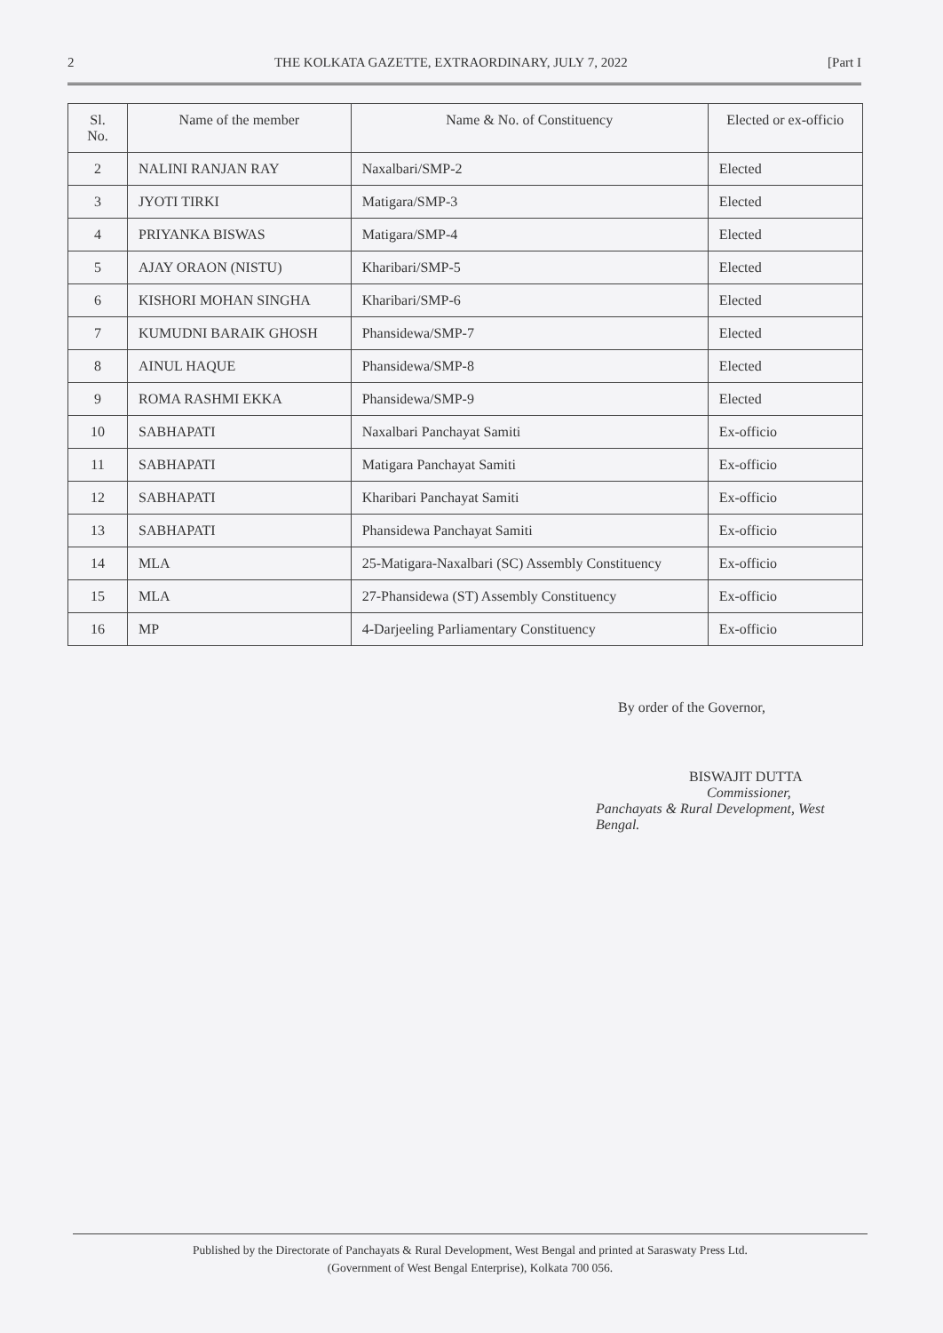2 THE KOLKATA GAZETTE, EXTRAORDINARY, JULY 7, 2022 [Part I
| Sl. No. | Name of the member | Name & No. of Constituency | Elected or ex-officio |
| --- | --- | --- | --- |
| 2 | NALINI RANJAN RAY | Naxalbari/SMP-2 | Elected |
| 3 | JYOTI TIRKI | Matigara/SMP-3 | Elected |
| 4 | PRIYANKA BISWAS | Matigara/SMP-4 | Elected |
| 5 | AJAY ORAON (NISTU) | Kharibari/SMP-5 | Elected |
| 6 | KISHORI MOHAN SINGHA | Kharibari/SMP-6 | Elected |
| 7 | KUMUDNI BARAIK GHOSH | Phansidewa/SMP-7 | Elected |
| 8 | AINUL HAQUE | Phansidewa/SMP-8 | Elected |
| 9 | ROMA RASHMI EKKA | Phansidewa/SMP-9 | Elected |
| 10 | SABHAPATI | Naxalbari Panchayat Samiti | Ex-officio |
| 11 | SABHAPATI | Matigara Panchayat Samiti | Ex-officio |
| 12 | SABHAPATI | Kharibari Panchayat Samiti | Ex-officio |
| 13 | SABHAPATI | Phansidewa Panchayat Samiti | Ex-officio |
| 14 | MLA | 25-Matigara-Naxalbari (SC) Assembly Constituency | Ex-officio |
| 15 | MLA | 27-Phansidewa (ST) Assembly Constituency | Ex-officio |
| 16 | MP | 4-Darjeeling Parliamentary Constituency | Ex-officio |
By order of the Governor,
BISWAJIT DUTTA
Commissioner,
Panchayats & Rural Development, West Bengal.
Published by the Directorate of Panchayats & Rural Development, West Bengal and printed at Saraswaty Press Ltd.
(Government of West Bengal Enterprise), Kolkata 700 056.